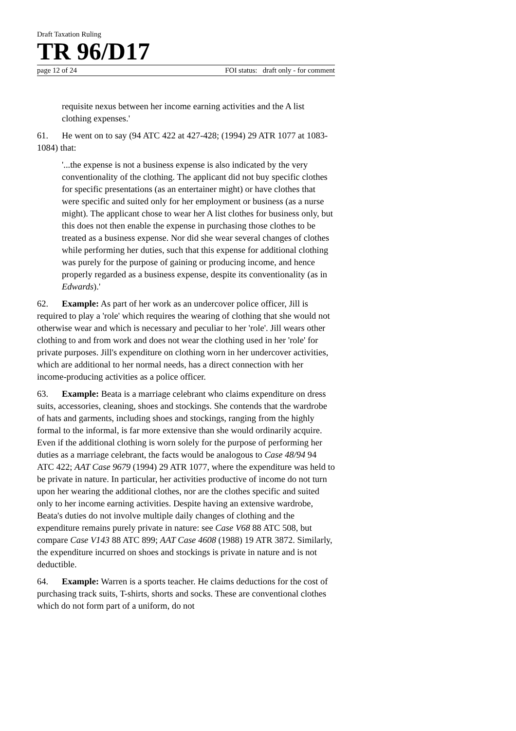Draft Taxation Ruling
TR 96/D17
page 12 of 24 FOI status: draft only - for comment
requisite nexus between her income earning activities and the A list clothing expenses.'
61. He went on to say (94 ATC 422 at 427-428; (1994) 29 ATR 1077 at 1083-1084) that:
'...the expense is not a business expense is also indicated by the very conventionality of the clothing. The applicant did not buy specific clothes for specific presentations (as an entertainer might) or have clothes that were specific and suited only for her employment or business (as a nurse might). The applicant chose to wear her A list clothes for business only, but this does not then enable the expense in purchasing those clothes to be treated as a business expense. Nor did she wear several changes of clothes while performing her duties, such that this expense for additional clothing was purely for the purpose of gaining or producing income, and hence properly regarded as a business expense, despite its conventionality (as in Edwards).'
62. Example: As part of her work as an undercover police officer, Jill is required to play a 'role' which requires the wearing of clothing that she would not otherwise wear and which is necessary and peculiar to her 'role'. Jill wears other clothing to and from work and does not wear the clothing used in her 'role' for private purposes. Jill's expenditure on clothing worn in her undercover activities, which are additional to her normal needs, has a direct connection with her income-producing activities as a police officer.
63. Example: Beata is a marriage celebrant who claims expenditure on dress suits, accessories, cleaning, shoes and stockings. She contends that the wardrobe of hats and garments, including shoes and stockings, ranging from the highly formal to the informal, is far more extensive than she would ordinarily acquire. Even if the additional clothing is worn solely for the purpose of performing her duties as a marriage celebrant, the facts would be analogous to Case 48/94 94 ATC 422; AAT Case 9679 (1994) 29 ATR 1077, where the expenditure was held to be private in nature. In particular, her activities productive of income do not turn upon her wearing the additional clothes, nor are the clothes specific and suited only to her income earning activities. Despite having an extensive wardrobe, Beata's duties do not involve multiple daily changes of clothing and the expenditure remains purely private in nature: see Case V68 88 ATC 508, but compare Case V143 88 ATC 899; AAT Case 4608 (1988) 19 ATR 3872. Similarly, the expenditure incurred on shoes and stockings is private in nature and is not deductible.
64. Example: Warren is a sports teacher. He claims deductions for the cost of purchasing track suits, T-shirts, shorts and socks. These are conventional clothes which do not form part of a uniform, do not